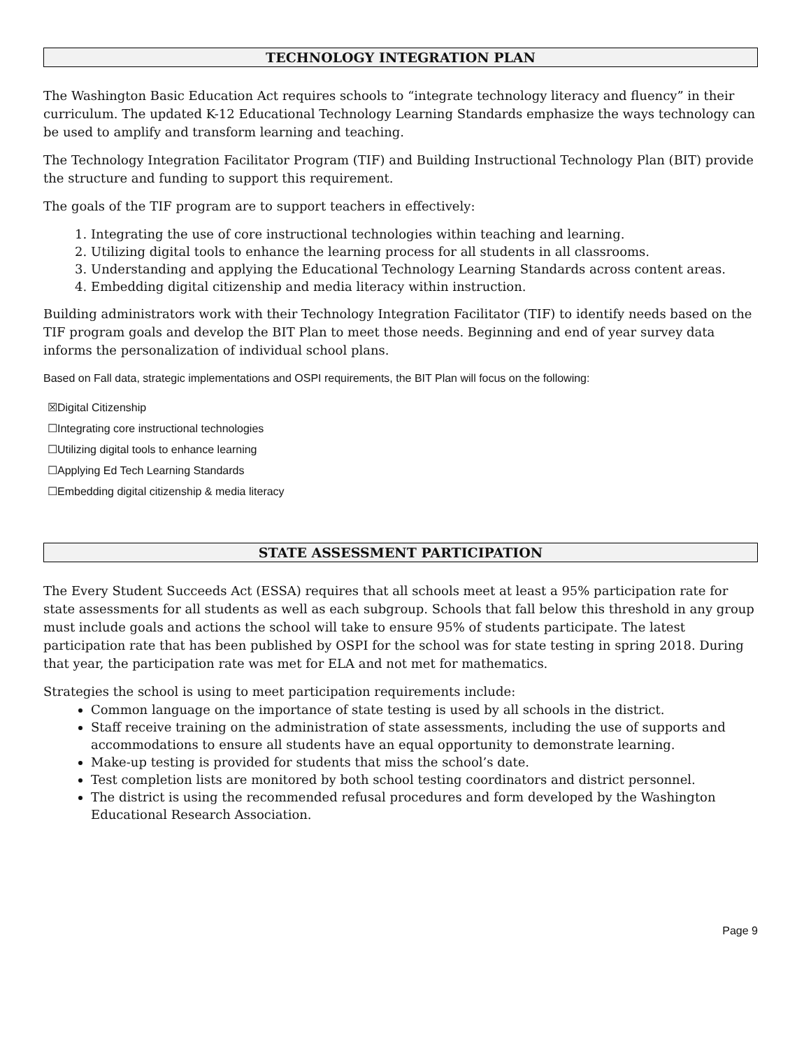TECHNOLOGY INTEGRATION PLAN
The Washington Basic Education Act requires schools to “integrate technology literacy and fluency” in their curriculum. The updated K-12 Educational Technology Learning Standards emphasize the ways technology can be used to amplify and transform learning and teaching.
The Technology Integration Facilitator Program (TIF) and Building Instructional Technology Plan (BIT) provide the structure and funding to support this requirement.
The goals of the TIF program are to support teachers in effectively:
1. Integrating the use of core instructional technologies within teaching and learning.
2. Utilizing digital tools to enhance the learning process for all students in all classrooms.
3. Understanding and applying the Educational Technology Learning Standards across content areas.
4. Embedding digital citizenship and media literacy within instruction.
Building administrators work with their Technology Integration Facilitator (TIF) to identify needs based on the TIF program goals and develop the BIT Plan to meet those needs. Beginning and end of year survey data informs the personalization of individual school plans.
Based on Fall data, strategic implementations and OSPI requirements, the BIT Plan will focus on the following:
☒Digital Citizenship
☐Integrating core instructional technologies
☐Utilizing digital tools to enhance learning
☐Applying Ed Tech Learning Standards
☐Embedding digital citizenship & media literacy
STATE ASSESSMENT PARTICIPATION
The Every Student Succeeds Act (ESSA) requires that all schools meet at least a 95% participation rate for state assessments for all students as well as each subgroup. Schools that fall below this threshold in any group must include goals and actions the school will take to ensure 95% of students participate. The latest participation rate that has been published by OSPI for the school was for state testing in spring 2018. During that year, the participation rate was met for ELA and not met for mathematics.
Strategies the school is using to meet participation requirements include:
Common language on the importance of state testing is used by all schools in the district.
Staff receive training on the administration of state assessments, including the use of supports and accommodations to ensure all students have an equal opportunity to demonstrate learning.
Make-up testing is provided for students that miss the school’s date.
Test completion lists are monitored by both school testing coordinators and district personnel.
The district is using the recommended refusal procedures and form developed by the Washington Educational Research Association.
Page 9